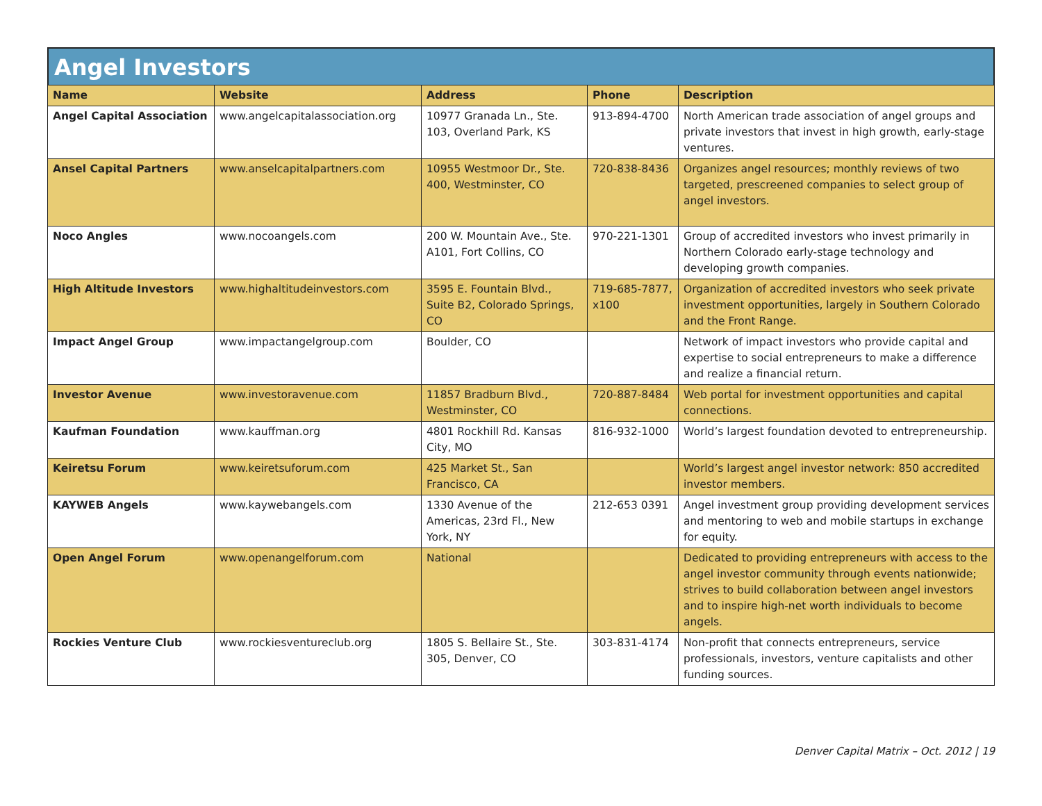Angel Investors
| Name | Website | Address | Phone | Description |
| --- | --- | --- | --- | --- |
| Angel Capital Association | www.angelcapitalassociation.org | 10977 Granada Ln., Ste. 103, Overland Park, KS | 913-894-4700 | North American trade association of angel groups and private investors that invest in high growth, early-stage ventures. |
| Ansel Capital Partners | www.anselcapitalpartners.com | 10955 Westmoor Dr., Ste. 400, Westminster, CO | 720-838-8436 | Organizes angel resources; monthly reviews of two targeted, prescreened companies to select group of angel investors. |
| Noco Angles | www.nocoangels.com | 200 W. Mountain Ave., Ste. A101, Fort Collins, CO | 970-221-1301 | Group of accredited investors who invest primarily in Northern Colorado early-stage technology and developing growth companies. |
| High Altitude Investors | www.highaltitudeinvestors.com | 3595 E. Fountain Blvd., Suite B2, Colorado Springs, CO | 719-685-7877, x100 | Organization of accredited investors who seek private investment opportunities, largely in Southern Colorado and the Front Range. |
| Impact Angel Group | www.impactangelgroup.com | Boulder, CO | | Network of impact investors who provide capital and expertise to social entrepreneurs to make a difference and realize a financial return. |
| Investor Avenue | www.investoravenue.com | 11857 Bradburn Blvd., Westminster, CO | 720-887-8484 | Web portal for investment opportunities and capital connections. |
| Kaufman Foundation | www.kauffman.org | 4801 Rockhill Rd. Kansas City, MO | 816-932-1000 | World’s largest foundation devoted to entrepreneurship. |
| Keiretsu Forum | www.keiretsuforum.com | 425 Market St., San Francisco, CA | | World’s largest angel investor network: 850 accredited investor members. |
| KAYWEB Angels | www.kaywebangels.com | 1330 Avenue of the Americas, 23rd Fl., New York, NY | 212-653 0391 | Angel investment group providing development services and mentoring to web and mobile startups in exchange for equity. |
| Open Angel Forum | www.openangelforum.com | National | | Dedicated to providing entrepreneurs with access to the angel investor community through events nationwide; strives to build collaboration between angel investors and to inspire high-net worth individuals to become angels. |
| Rockies Venture Club | www.rockiesventureclub.org | 1805 S. Bellaire St., Ste. 305, Denver, CO | 303-831-4174 | Non-profit that connects entrepreneurs, service professionals, investors, venture capitalists and other funding sources. |
Denver Capital Matrix – Oct. 2012 | 19